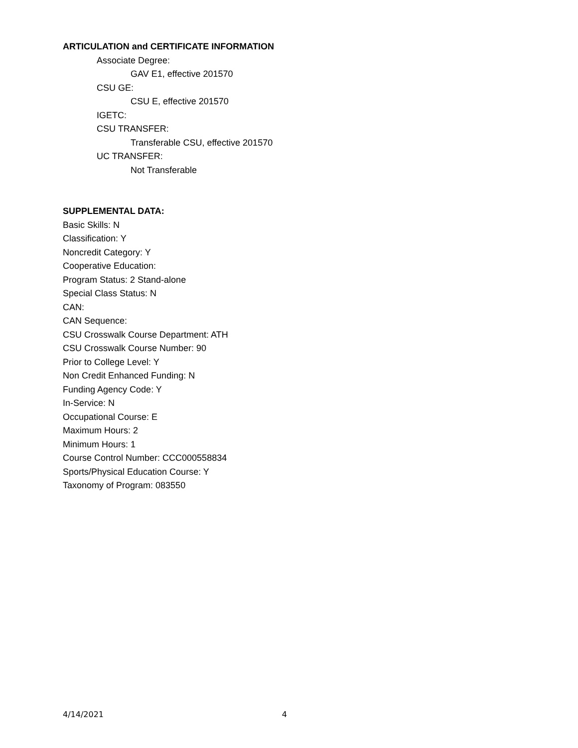ARTICULATION and CERTIFICATE INFORMATION
Associate Degree:
GAV E1, effective 201570
CSU GE:
CSU E, effective 201570
IGETC:
CSU TRANSFER:
Transferable CSU, effective 201570
UC TRANSFER:
Not Transferable
SUPPLEMENTAL DATA:
Basic Skills: N
Classification: Y
Noncredit Category: Y
Cooperative Education:
Program Status: 2 Stand-alone
Special Class Status: N
CAN:
CAN Sequence:
CSU Crosswalk Course Department: ATH
CSU Crosswalk Course Number: 90
Prior to College Level: Y
Non Credit Enhanced Funding: N
Funding Agency Code: Y
In-Service: N
Occupational Course: E
Maximum Hours: 2
Minimum Hours: 1
Course Control Number: CCC000558834
Sports/Physical Education Course: Y
Taxonomy of Program: 083550
4/14/2021 4